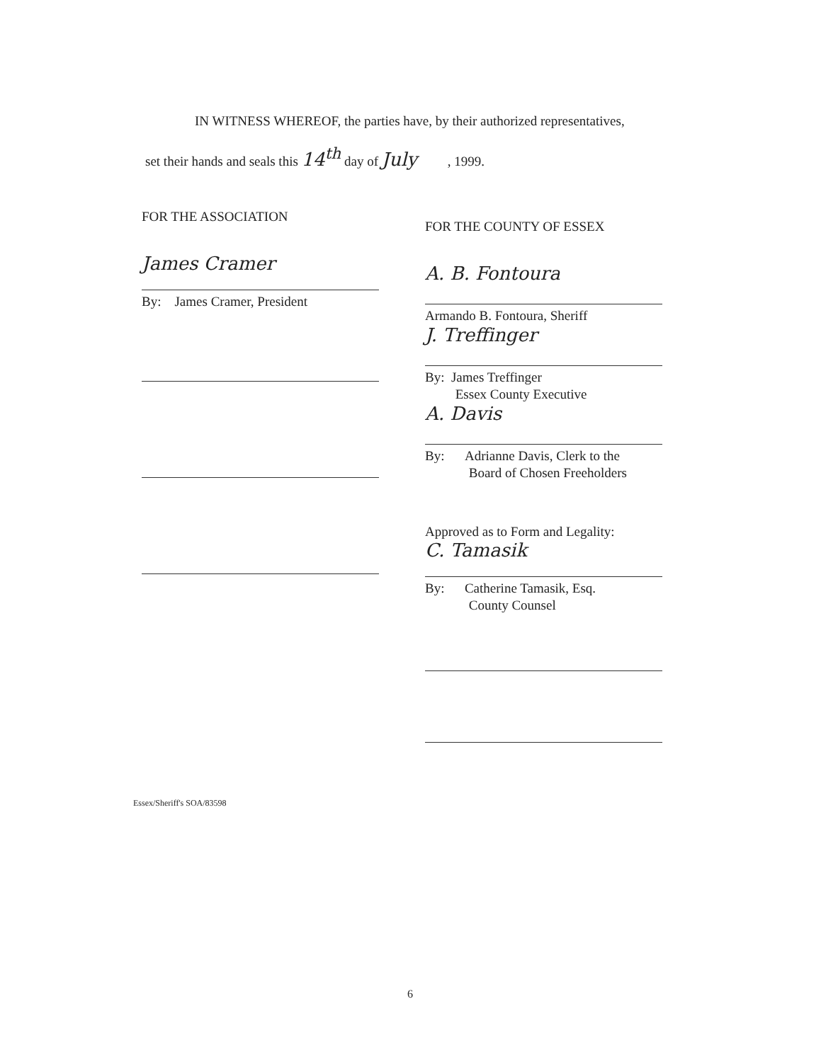IN WITNESS WHEREOF, the parties have, by their authorized representatives,
set their hands and seals this 14<sup>th</sup> day of July , 1999.
FOR THE ASSOCIATION
James Cramer
By: James Cramer, President
FOR THE COUNTY OF ESSEX
A. B. Fontoura
Armando B. Fontoura, Sheriff
J. Treffinger
By: James Treffinger
Essex County Executive
A. Davis
By: Adrianne Davis, Clerk to the
Board of Chosen Freeholders
Approved as to Form and Legality:
C. Tamasik
By: Catherine Tamasik, Esq.
County Counsel
Essex/Sheriff's SOA/83598
6